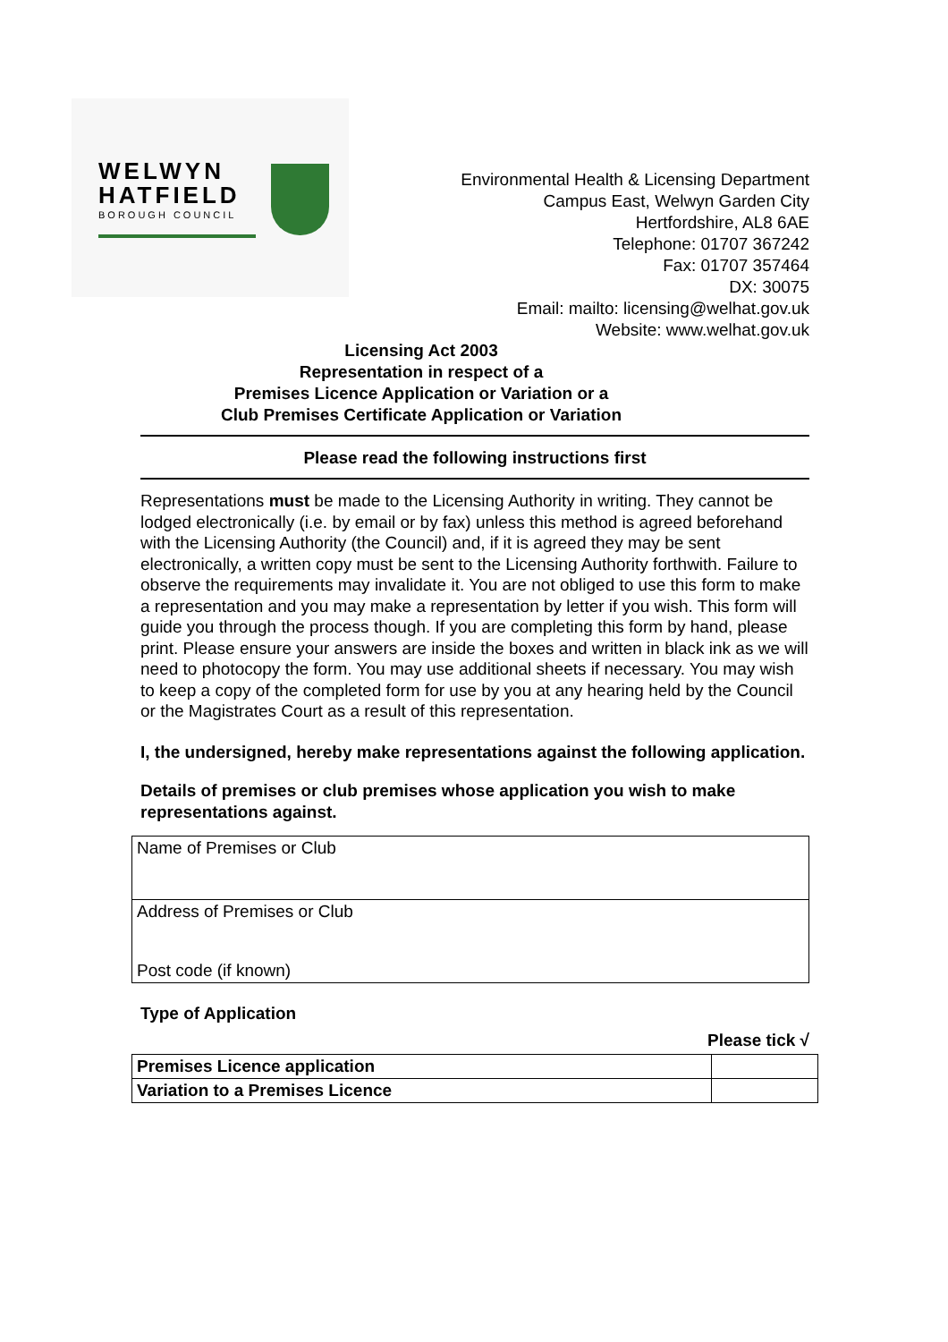WELWYN
HATFIELD
BOROUGH COUNCIL
Environmental Health & Licensing Department
Campus East, Welwyn Garden City
Hertfordshire, AL8 6AE
Telephone: 01707 367242
Fax: 01707 357464
DX: 30075
Email: mailto: licensing@welhat.gov.uk
Website: www.welhat.gov.uk
Licensing Act 2003
Representation in respect of a
Premises Licence Application or Variation or a
Club Premises Certificate Application or Variation
Please read the following instructions first
Representations must be made to the Licensing Authority in writing. They cannot be lodged electronically (i.e. by email or by fax) unless this method is agreed beforehand with the Licensing Authority (the Council) and, if it is agreed they may be sent electronically, a written copy must be sent to the Licensing Authority forthwith. Failure to observe the requirements may invalidate it. You are not obliged to use this form to make a representation and you may make a representation by letter if you wish. This form will guide you through the process though. If you are completing this form by hand, please print. Please ensure your answers are inside the boxes and written in black ink as we will need to photocopy the form. You may use additional sheets if necessary. You may wish to keep a copy of the completed form for use by you at any hearing held by the Council or the Magistrates Court as a result of this representation.
I, the undersigned, hereby make representations against the following application.
Details of premises or club premises whose application you wish to make representations against.
| Name of Premises or Club |
| Address of Premises or Club Post code (if known) |
Type of Application
Please tick √
| Premises Licence application | |
| Variation to a Premises Licence | |